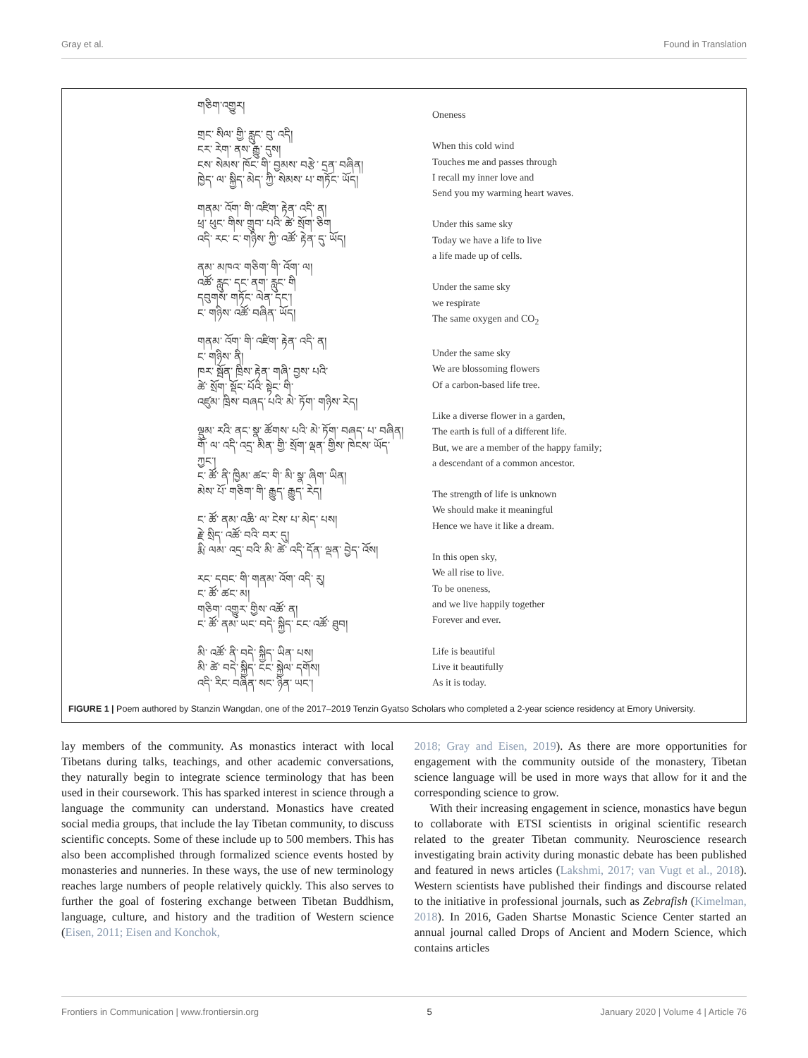Gray et al. Found in Translation
གཅིག་འགྱུར།
གྲང་ སིལ་ གྱི་ རླུང་ བུ་ འདི།
ངར་ རེག་ ནས་ རྒྱུ་ དུས།
ངས་ སེམས་ ཁོང་ གི་ བྱམས་ བརྩེ་ དྲན་ བཞིན།
ཁྱེད་ ལ་ སྐྱིད་ མེད་ ཀྱི་ སེམས་ པ་ གཏོང་ ཡོད།
གནམ་ འོག་ གི་ འཛིག་ རྟེན་ འདི་ ན།
ཕྲ་ ཕུང་ གིས་ གྲུབ་ པའི་ ཚེ་ སྲོག་ ཅིག
འདི་ རང་ ང་ གཉིས་ ཀྱི་ འཚོ་ རྟེན་ དུ་ ཡོད།
ནམ་ མཁའ་ གཅིག་ གི་ འོག་ ལ།
འཚོ་ རླུང་ དང་ ནག་ རླུང་ གི
དབུགས་ གཏོང་ ལེན་ དང་།
ང་ གཉིས་ འཚོ་ བཞིན་ ཡོད།
གནམ་ འོག་ གི་ འཛིག་ རྟེན་ འདི་ ན།
ང་ གཉིས་ ནི།
ཁར་ སྦོན་ ཁྲིས་ རྟེན་ གཞི་ བྱས་ པའི་
ཚེ་ སྲོག་ སྡོང་ པོའི་ སྟེང་ གི་
འཛུམ་ ཁྲིས་ བཞད་ པའི་ མེ་ ཏོག་ གཉིས་ རེད།
ལྡུམ་ རའི་ ནང་ སྣ་ ཚོགས་ པའི་ མེ་ ཏོག་ བཞད་ པ་ བཞིན།
གོ་ ལ་ འདི་ འདྲ་ མིན་ གྱི་ སྲོག་ ལྡན་ གྱིས་ ཁེངས་ ཡོད་ ཀྱང་།
ང་ ཚོ་ ནི་ ཁྱིམ་ ཚང་ གི་ མི་ སྣ་ ཞིག་ ཡིན།
མེས་ པོ་ གཅིག་ གི་ རྒྱུད་ རྒྱུད་ རེད།
ང་ ཚོ་ ནམ་ འཆི་ ལ་ ངེས་ པ་ མེད་ པས།
རྗེ་ སྲིད་ འཚོ་ བའི་ བར་ དུ།
རྨི་ ལམ་ འདྲ་ བའི་ མི་ ཚེ་ འདི་ དོན་ ལྡན་ བྱེད་ འོས།
རང་ དབང་ གི་ གནམ་ འོག་ འདི་ རུ།
ང་ ཚོ་ ཚང་ མ།
གཅིག་ འགྱུར་ གྱིས་ འཚོ་ ན།
ང་ ཚོ་ ནམ་ ཡང་ བདེ་ སྐྱིད་ ངང་ འཚོ་ ཐུབ།
མི་ འཚོ་ ནི་ བདེ་ སྐྱིད་ ཡིན་ པས།
མི་ ཚེ་ བདེ་ སྐྱིད་ ངང་ སྐྱེལ་ དགོས།
འདི་ རིང་ བཞིན་ སང་ ཉིན་ ཡང་།
Oneness
When this cold wind
Touches me and passes through
I recall my inner love and
Send you my warming heart waves.
Under this same sky
Today we have a life to live
a life made up of cells.
Under the same sky
we respirate
The same oxygen and CO<sub>2</sub>
Under the same sky
We are blossoming flowers
Of a carbon-based life tree.
Like a diverse flower in a garden,
The earth is full of a different life.
But, we are a member of the happy family;
a descendant of a common ancestor.
The strength of life is unknown
We should make it meaningful
Hence we have it like a dream.
In this open sky,
We all rise to live.
To be oneness,
and we live happily together
Forever and ever.
Life is beautiful
Live it beautifully
As it is today.
FIGURE 1 | Poem authored by Stanzin Wangdan, one of the 2017–2019 Tenzin Gyatso Scholars who completed a 2-year science residency at Emory University.
lay members of the community. As monastics interact with local Tibetans during talks, teachings, and other academic conversations, they naturally begin to integrate science terminology that has been used in their coursework. This has sparked interest in science through a language the community can understand. Monastics have created social media groups, that include the lay Tibetan community, to discuss scientific concepts. Some of these include up to 500 members. This has also been accomplished through formalized science events hosted by monasteries and nunneries. In these ways, the use of new terminology reaches large numbers of people relatively quickly. This also serves to further the goal of fostering exchange between Tibetan Buddhism, language, culture, and history and the tradition of Western science (Eisen, 2011; Eisen and Konchok,
2018; Gray and Eisen, 2019). As there are more opportunities for engagement with the community outside of the monastery, Tibetan science language will be used in more ways that allow for it and the corresponding science to grow.
With their increasing engagement in science, monastics have begun to collaborate with ETSI scientists in original scientific research related to the greater Tibetan community. Neuroscience research investigating brain activity during monastic debate has been published and featured in news articles (Lakshmi, 2017; van Vugt et al., 2018). Western scientists have published their findings and discourse related to the initiative in professional journals, such as Zebrafish (Kimelman, 2018). In 2016, Gaden Shartse Monastic Science Center started an annual journal called Drops of Ancient and Modern Science, which contains articles
Frontiers in Communication | www.frontiersin.org 5 January 2020 | Volume 4 | Article 76